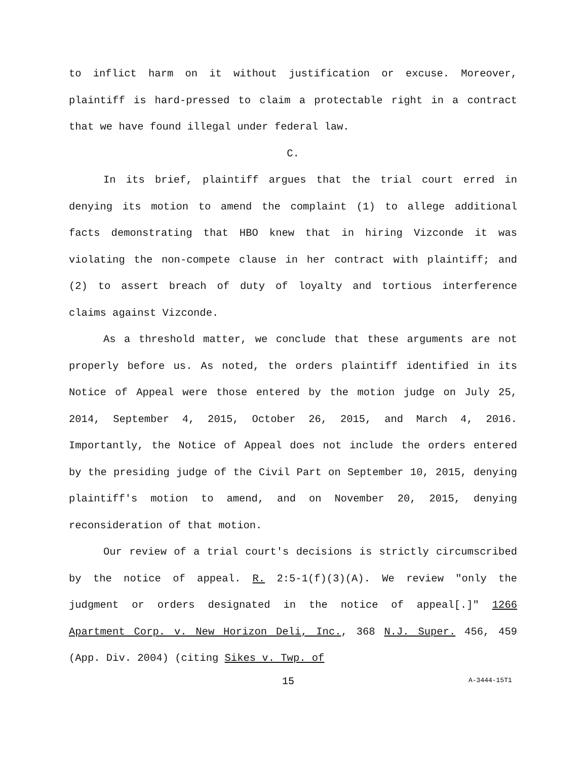to inflict harm on it without justification or excuse. Moreover, plaintiff is hard-pressed to claim a protectable right in a contract that we have found illegal under federal law.
C.
In its brief, plaintiff argues that the trial court erred in denying its motion to amend the complaint (1) to allege additional facts demonstrating that HBO knew that in hiring Vizconde it was violating the non-compete clause in her contract with plaintiff; and (2) to assert breach of duty of loyalty and tortious interference claims against Vizconde.
As a threshold matter, we conclude that these arguments are not properly before us. As noted, the orders plaintiff identified in its Notice of Appeal were those entered by the motion judge on July 25, 2014, September 4, 2015, October 26, 2015, and March 4, 2016. Importantly, the Notice of Appeal does not include the orders entered by the presiding judge of the Civil Part on September 10, 2015, denying plaintiff's motion to amend, and on November 20, 2015, denying reconsideration of that motion.
Our review of a trial court's decisions is strictly circumscribed by the notice of appeal. R. 2:5-1(f)(3)(A). We review "only the judgment or orders designated in the notice of appeal[.]" 1266 Apartment Corp. v. New Horizon Deli, Inc., 368 N.J. Super. 456, 459 (App. Div. 2004) (citing Sikes v. Twp. of
15 A-3444-15T1